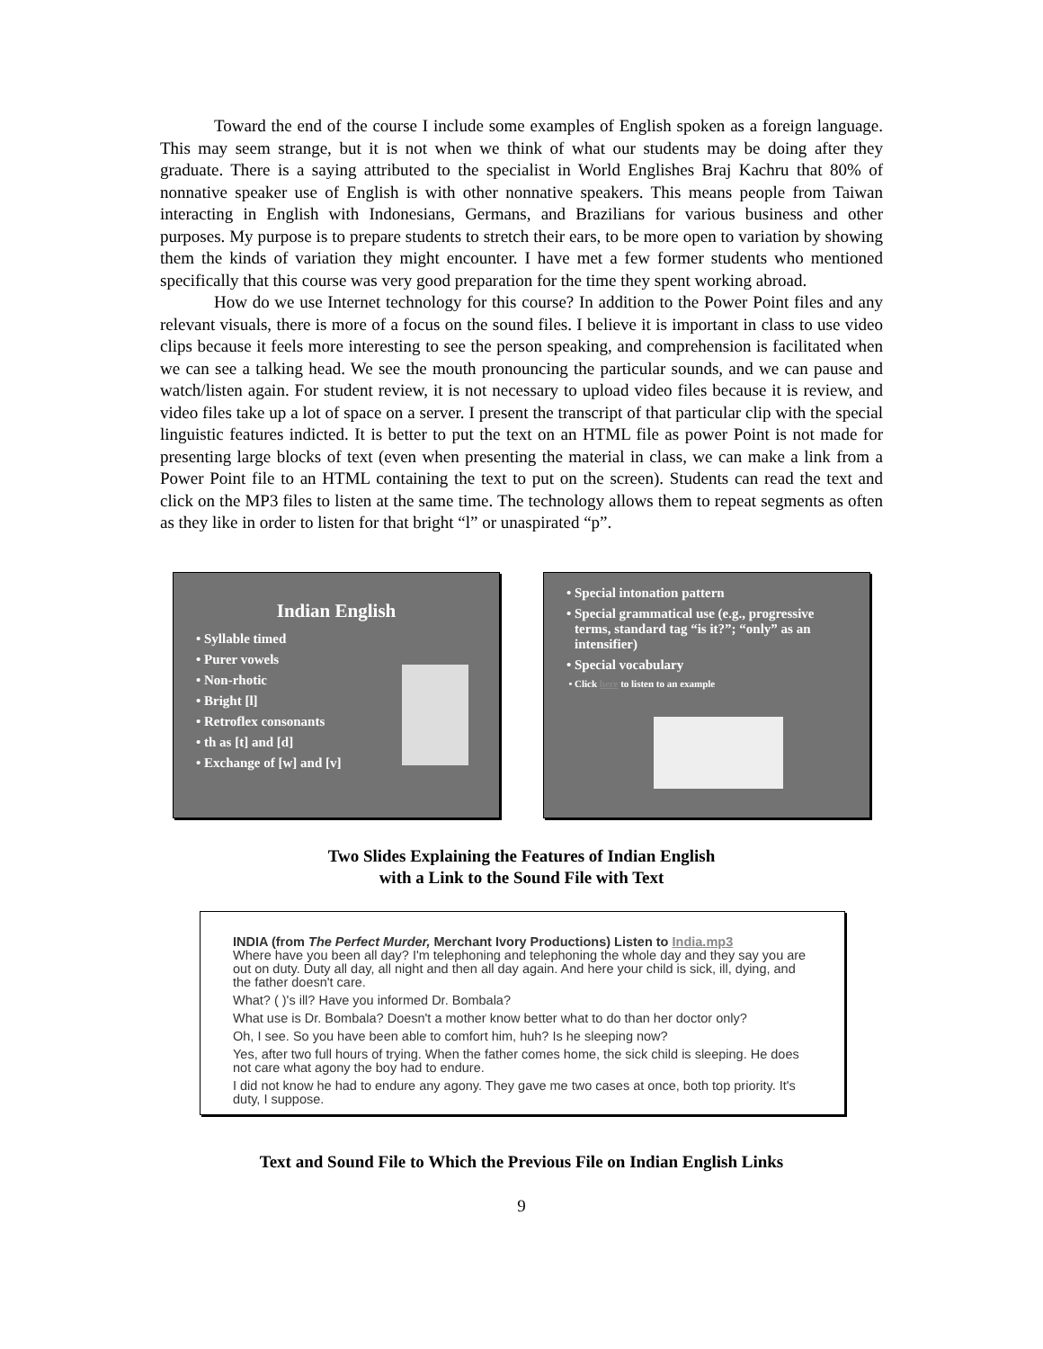Toward the end of the course I include some examples of English spoken as a foreign language. This may seem strange, but it is not when we think of what our students may be doing after they graduate. There is a saying attributed to the specialist in World Englishes Braj Kachru that 80% of nonnative speaker use of English is with other nonnative speakers. This means people from Taiwan interacting in English with Indonesians, Germans, and Brazilians for various business and other purposes. My purpose is to prepare students to stretch their ears, to be more open to variation by showing them the kinds of variation they might encounter. I have met a few former students who mentioned specifically that this course was very good preparation for the time they spent working abroad.
How do we use Internet technology for this course? In addition to the Power Point files and any relevant visuals, there is more of a focus on the sound files. I believe it is important in class to use video clips because it feels more interesting to see the person speaking, and comprehension is facilitated when we can see a talking head. We see the mouth pronouncing the particular sounds, and we can pause and watch/listen again. For student review, it is not necessary to upload video files because it is review, and video files take up a lot of space on a server. I present the transcript of that particular clip with the special linguistic features indicted. It is better to put the text on an HTML file as power Point is not made for presenting large blocks of text (even when presenting the material in class, we can make a link from a Power Point file to an HTML containing the text to put on the screen). Students can read the text and click on the MP3 files to listen at the same time. The technology allows them to repeat segments as often as they like in order to listen for that bright “l” or unaspirated “p”.
Indian English
Syllable timed
Purer vowels
Non-rhotic
Bright [l]
Retroflex consonants
th as [t] and [d]
Exchange of [w] and [v]
Special intonation pattern
Special grammatical use (e.g., progressive terms, standard tag “is it?”; “only” as an intensifier)
Special vocabulary
Click here to listen to an example
Two Slides Explaining the Features of Indian English
with a Link to the Sound File with Text
INDIA (from The Perfect Murder, Merchant Ivory Productions) Listen to India.mp3
Where have you been all day? I'm telephoning and telephoning the whole day and they say you are out on duty. Duty all day, all night and then all day again. And here your child is sick, ill, dying, and the father doesn't care.
What? ( )'s ill? Have you informed Dr. Bombala?
What use is Dr. Bombala? Doesn't a mother know better what to do than her doctor only?
Oh, I see. So you have been able to comfort him, huh? Is he sleeping now?
Yes, after two full hours of trying. When the father comes home, the sick child is sleeping. He does not care what agony the boy had to endure.
I did not know he had to endure any agony. They gave me two cases at once, both top priority. It's duty, I suppose.
Text and Sound File to Which the Previous File on Indian English Links
9